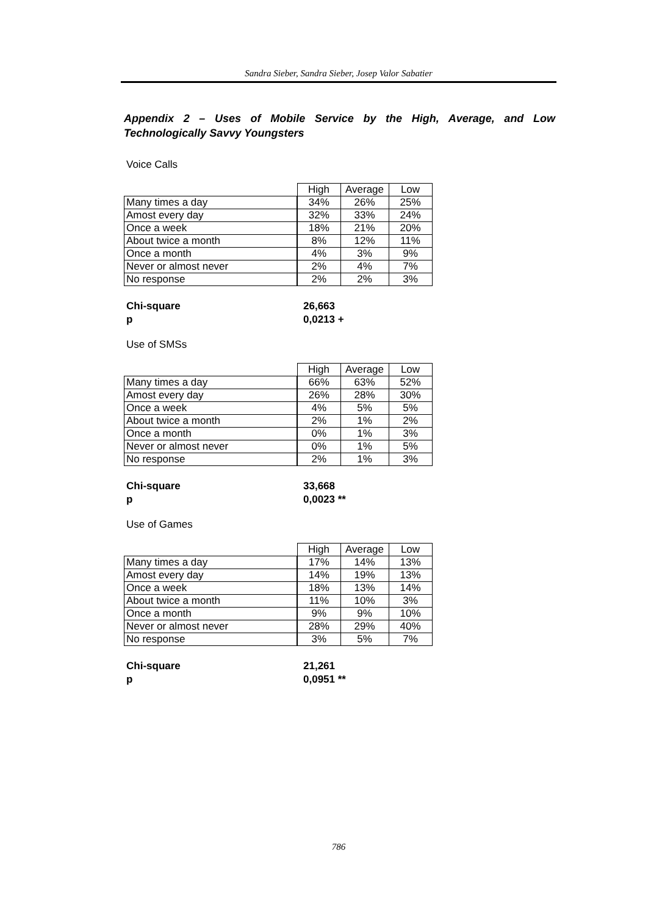Sandra Sieber, Sandra Sieber, Josep Valor Sabatier
Appendix 2 – Uses of Mobile Service by the High, Average, and Low Technologically Savvy Youngsters
Voice Calls
| | High | Average | Low |
| Many times a day | 34% | 26% | 25% |
| Amost every day | 32% | 33% | 24% |
| Once a week | 18% | 21% | 20% |
| About twice a month | 8% | 12% | 11% |
| Once a month | 4% | 3% | 9% |
| Never or almost never | 2% | 4% | 7% |
| No response | 2% | 2% | 3% |
Chi-square 26,663 p 0,0213 +
Use of SMSs
| | High | Average | Low |
| Many times a day | 66% | 63% | 52% |
| Amost every day | 26% | 28% | 30% |
| Once a week | 4% | 5% | 5% |
| About twice a month | 2% | 1% | 2% |
| Once a month | 0% | 1% | 3% |
| Never or almost never | 0% | 1% | 5% |
| No response | 2% | 1% | 3% |
Chi-square 33,668 p 0,0023 **
Use of Games
| | High | Average | Low |
| Many times a day | 17% | 14% | 13% |
| Amost every day | 14% | 19% | 13% |
| Once a week | 18% | 13% | 14% |
| About twice a month | 11% | 10% | 3% |
| Once a month | 9% | 9% | 10% |
| Never or almost never | 28% | 29% | 40% |
| No response | 3% | 5% | 7% |
Chi-square 21,261 p 0,0951 **
786